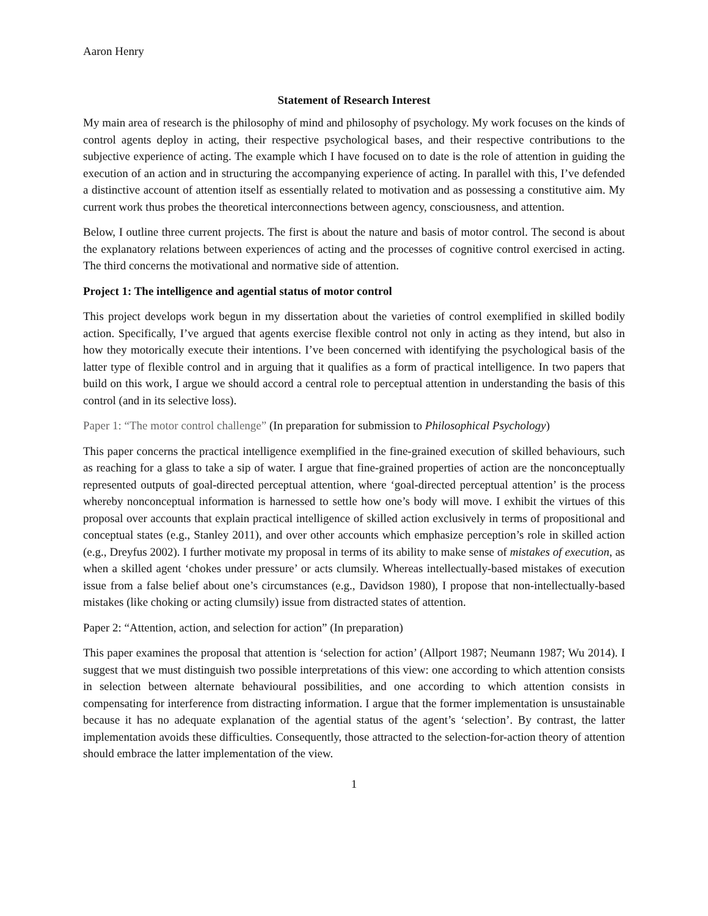Aaron Henry
Statement of Research Interest
My main area of research is the philosophy of mind and philosophy of psychology. My work focuses on the kinds of control agents deploy in acting, their respective psychological bases, and their respective contributions to the subjective experience of acting. The example which I have focused on to date is the role of attention in guiding the execution of an action and in structuring the accompanying experience of acting. In parallel with this, I’ve defended a distinctive account of attention itself as essentially related to motivation and as possessing a constitutive aim. My current work thus probes the theoretical interconnections between agency, consciousness, and attention.
Below, I outline three current projects. The first is about the nature and basis of motor control. The second is about the explanatory relations between experiences of acting and the processes of cognitive control exercised in acting. The third concerns the motivational and normative side of attention.
Project 1: The intelligence and agential status of motor control
This project develops work begun in my dissertation about the varieties of control exemplified in skilled bodily action. Specifically, I’ve argued that agents exercise flexible control not only in acting as they intend, but also in how they motorically execute their intentions. I’ve been concerned with identifying the psychological basis of the latter type of flexible control and in arguing that it qualifies as a form of practical intelligence. In two papers that build on this work, I argue we should accord a central role to perceptual attention in understanding the basis of this control (and in its selective loss).
Paper 1: “The motor control challenge” (In preparation for submission to Philosophical Psychology)
This paper concerns the practical intelligence exemplified in the fine-grained execution of skilled behaviours, such as reaching for a glass to take a sip of water. I argue that fine-grained properties of action are the nonconceptually represented outputs of goal-directed perceptual attention, where ‘goal-directed perceptual attention’ is the process whereby nonconceptual information is harnessed to settle how one’s body will move. I exhibit the virtues of this proposal over accounts that explain practical intelligence of skilled action exclusively in terms of propositional and conceptual states (e.g., Stanley 2011), and over other accounts which emphasize perception’s role in skilled action (e.g., Dreyfus 2002). I further motivate my proposal in terms of its ability to make sense of mistakes of execution, as when a skilled agent ‘chokes under pressure’ or acts clumsily. Whereas intellectually-based mistakes of execution issue from a false belief about one’s circumstances (e.g., Davidson 1980), I propose that non-intellectually-based mistakes (like choking or acting clumsily) issue from distracted states of attention.
Paper 2: “Attention, action, and selection for action” (In preparation)
This paper examines the proposal that attention is ‘selection for action’ (Allport 1987; Neumann 1987; Wu 2014). I suggest that we must distinguish two possible interpretations of this view: one according to which attention consists in selection between alternate behavioural possibilities, and one according to which attention consists in compensating for interference from distracting information. I argue that the former implementation is unsustainable because it has no adequate explanation of the agential status of the agent’s ‘selection’. By contrast, the latter implementation avoids these difficulties. Consequently, those attracted to the selection-for-action theory of attention should embrace the latter implementation of the view.
1